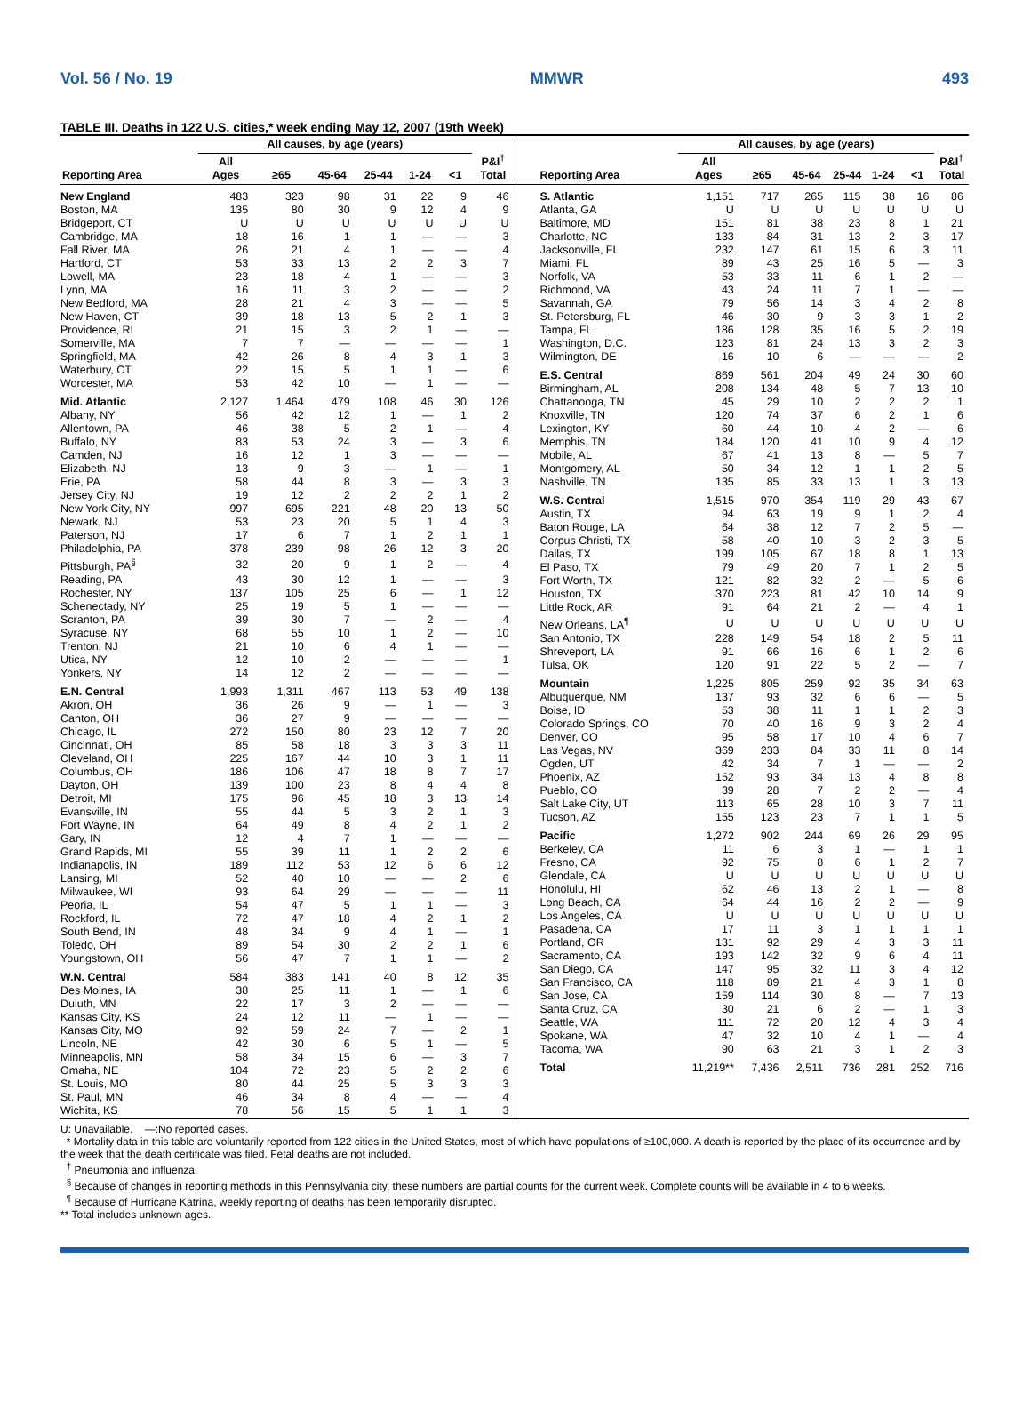Vol. 56 / No. 19 MMWR 493
TABLE III. Deaths in 122 U.S. cities,* week ending May 12, 2007 (19th Week)
| Reporting Area | All causes, by age (years) | | | | | | P&I<sup>†</sup> Total |
| --- | --- | --- | --- | --- | --- | --- | --- |
| | All Ages | ≥65 | 45-64 | 25-44 | 1-24 | <1 | |
| New England | 483 | 323 | 98 | 31 | 22 | 9 | 46 |
| Boston, MA | 135 | 80 | 30 | 9 | 12 | 4 | 9 |
| Bridgeport, CT | U | U | U | U | U | U | U |
| Cambridge, MA | 18 | 16 | 1 | 1 | — | — | 3 |
| Fall River, MA | 26 | 21 | 4 | 1 | — | — | 4 |
| Hartford, CT | 53 | 33 | 13 | 2 | 2 | 3 | 7 |
| Lowell, MA | 23 | 18 | 4 | 1 | — | — | 3 |
| Lynn, MA | 16 | 11 | 3 | 2 | — | — | 2 |
| New Bedford, MA | 28 | 21 | 4 | 3 | — | — | 5 |
| New Haven, CT | 39 | 18 | 13 | 5 | 2 | 1 | 3 |
| Providence, RI | 21 | 15 | 3 | 2 | 1 | — | — |
| Somerville, MA | 7 | 7 | — | — | — | — | 1 |
| Springfield, MA | 42 | 26 | 8 | 4 | 3 | 1 | 3 |
| Waterbury, CT | 22 | 15 | 5 | 1 | 1 | — | 6 |
| Worcester, MA | 53 | 42 | 10 | — | 1 | — | — |
| Mid. Atlantic | 2,127 | 1,464 | 479 | 108 | 46 | 30 | 126 |
| Albany, NY | 56 | 42 | 12 | 1 | — | 1 | 2 |
| Allentown, PA | 46 | 38 | 5 | 2 | 1 | — | 4 |
| Buffalo, NY | 83 | 53 | 24 | 3 | — | 3 | 6 |
| Camden, NJ | 16 | 12 | 1 | 3 | — | — | — |
| Elizabeth, NJ | 13 | 9 | 3 | — | 1 | — | 1 |
| Erie, PA | 58 | 44 | 8 | 3 | — | 3 | 3 |
| Jersey City, NJ | 19 | 12 | 2 | 2 | 2 | 1 | 2 |
| New York City, NY | 997 | 695 | 221 | 48 | 20 | 13 | 50 |
| Newark, NJ | 53 | 23 | 20 | 5 | 1 | 4 | 3 |
| Paterson, NJ | 17 | 6 | 7 | 1 | 2 | 1 | 1 |
| Philadelphia, PA | 378 | 239 | 98 | 26 | 12 | 3 | 20 |
| Pittsburgh, PA<sup>§</sup> | 32 | 20 | 9 | 1 | 2 | — | 4 |
| Reading, PA | 43 | 30 | 12 | 1 | — | — | 3 |
| Rochester, NY | 137 | 105 | 25 | 6 | — | 1 | 12 |
| Schenectady, NY | 25 | 19 | 5 | 1 | — | — | — |
| Scranton, PA | 39 | 30 | 7 | — | 2 | — | 4 |
| Syracuse, NY | 68 | 55 | 10 | 1 | 2 | — | 10 |
| Trenton, NJ | 21 | 10 | 6 | 4 | 1 | — | — |
| Utica, NY | 12 | 10 | 2 | — | — | — | 1 |
| Yonkers, NY | 14 | 12 | 2 | — | — | — | — |
| E.N. Central | 1,993 | 1,311 | 467 | 113 | 53 | 49 | 138 |
| Akron, OH | 36 | 26 | 9 | — | 1 | — | 3 |
| Canton, OH | 36 | 27 | 9 | — | — | — | — |
| Chicago, IL | 272 | 150 | 80 | 23 | 12 | 7 | 20 |
| Cincinnati, OH | 85 | 58 | 18 | 3 | 3 | 3 | 11 |
| Cleveland, OH | 225 | 167 | 44 | 10 | 3 | 1 | 11 |
| Columbus, OH | 186 | 106 | 47 | 18 | 8 | 7 | 17 |
| Dayton, OH | 139 | 100 | 23 | 8 | 4 | 4 | 8 |
| Detroit, MI | 175 | 96 | 45 | 18 | 3 | 13 | 14 |
| Evansville, IN | 55 | 44 | 5 | 3 | 2 | 1 | 3 |
| Fort Wayne, IN | 64 | 49 | 8 | 4 | 2 | 1 | 2 |
| Gary, IN | 12 | 4 | 7 | 1 | — | — | — |
| Grand Rapids, MI | 55 | 39 | 11 | 1 | 2 | 2 | 6 |
| Indianapolis, IN | 189 | 112 | 53 | 12 | 6 | 6 | 12 |
| Lansing, MI | 52 | 40 | 10 | — | — | 2 | 6 |
| Milwaukee, WI | 93 | 64 | 29 | — | — | — | 11 |
| Peoria, IL | 54 | 47 | 5 | 1 | 1 | — | 3 |
| Rockford, IL | 72 | 47 | 18 | 4 | 2 | 1 | 2 |
| South Bend, IN | 48 | 34 | 9 | 4 | 1 | — | 1 |
| Toledo, OH | 89 | 54 | 30 | 2 | 2 | 1 | 6 |
| Youngstown, OH | 56 | 47 | 7 | 1 | 1 | — | 2 |
| W.N. Central | 584 | 383 | 141 | 40 | 8 | 12 | 35 |
| Des Moines, IA | 38 | 25 | 11 | 1 | — | 1 | 6 |
| Duluth, MN | 22 | 17 | 3 | 2 | — | — | — |
| Kansas City, KS | 24 | 12 | 11 | — | 1 | — | — |
| Kansas City, MO | 92 | 59 | 24 | 7 | — | 2 | 1 |
| Lincoln, NE | 42 | 30 | 6 | 5 | 1 | — | 5 |
| Minneapolis, MN | 58 | 34 | 15 | 6 | — | 3 | 7 |
| Omaha, NE | 104 | 72 | 23 | 5 | 2 | 2 | 6 |
| St. Louis, MO | 80 | 44 | 25 | 5 | 3 | 3 | 3 |
| St. Paul, MN | 46 | 34 | 8 | 4 | — | — | 4 |
| Wichita, KS | 78 | 56 | 15 | 5 | 1 | 1 | 3 |
| Reporting Area | All causes, by age (years) | | | | | | P&I<sup>†</sup> Total |
| --- | --- | --- | --- | --- | --- | --- | --- |
| | All Ages | ≥65 | 45-64 | 25-44 | 1-24 | <1 | |
| S. Atlantic | 1,151 | 717 | 265 | 115 | 38 | 16 | 86 |
| Atlanta, GA | U | U | U | U | U | U | U |
| Baltimore, MD | 151 | 81 | 38 | 23 | 8 | 1 | 21 |
| Charlotte, NC | 133 | 84 | 31 | 13 | 2 | 3 | 17 |
| Jacksonville, FL | 232 | 147 | 61 | 15 | 6 | 3 | 11 |
| Miami, FL | 89 | 43 | 25 | 16 | 5 | — | 3 |
| Norfolk, VA | 53 | 33 | 11 | 6 | 1 | 2 | — |
| Richmond, VA | 43 | 24 | 11 | 7 | 1 | — | — |
| Savannah, GA | 79 | 56 | 14 | 3 | 4 | 2 | 8 |
| St. Petersburg, FL | 46 | 30 | 9 | 3 | 3 | 1 | 2 |
| Tampa, FL | 186 | 128 | 35 | 16 | 5 | 2 | 19 |
| Washington, D.C. | 123 | 81 | 24 | 13 | 3 | 2 | 3 |
| Wilmington, DE | 16 | 10 | 6 | — | — | — | 2 |
| E.S. Central | 869 | 561 | 204 | 49 | 24 | 30 | 60 |
| Birmingham, AL | 208 | 134 | 48 | 5 | 7 | 13 | 10 |
| Chattanooga, TN | 45 | 29 | 10 | 2 | 2 | 2 | 1 |
| Knoxville, TN | 120 | 74 | 37 | 6 | 2 | 1 | 6 |
| Lexington, KY | 60 | 44 | 10 | 4 | 2 | — | 6 |
| Memphis, TN | 184 | 120 | 41 | 10 | 9 | 4 | 12 |
| Mobile, AL | 67 | 41 | 13 | 8 | — | 5 | 7 |
| Montgomery, AL | 50 | 34 | 12 | 1 | 1 | 2 | 5 |
| Nashville, TN | 135 | 85 | 33 | 13 | 1 | 3 | 13 |
| W.S. Central | 1,515 | 970 | 354 | 119 | 29 | 43 | 67 |
| Austin, TX | 94 | 63 | 19 | 9 | 1 | 2 | 4 |
| Baton Rouge, LA | 64 | 38 | 12 | 7 | 2 | 5 | — |
| Corpus Christi, TX | 58 | 40 | 10 | 3 | 2 | 3 | 5 |
| Dallas, TX | 199 | 105 | 67 | 18 | 8 | 1 | 13 |
| El Paso, TX | 79 | 49 | 20 | 7 | 1 | 2 | 5 |
| Fort Worth, TX | 121 | 82 | 32 | 2 | — | 5 | 6 |
| Houston, TX | 370 | 223 | 81 | 42 | 10 | 14 | 9 |
| Little Rock, AR | 91 | 64 | 21 | 2 | — | 4 | 1 |
| New Orleans, LA<sup>¶</sup> | U | U | U | U | U | U | U |
| San Antonio, TX | 228 | 149 | 54 | 18 | 2 | 5 | 11 |
| Shreveport, LA | 91 | 66 | 16 | 6 | 1 | 2 | 6 |
| Tulsa, OK | 120 | 91 | 22 | 5 | 2 | — | 7 |
| Mountain | 1,225 | 805 | 259 | 92 | 35 | 34 | 63 |
| Albuquerque, NM | 137 | 93 | 32 | 6 | 6 | — | 5 |
| Boise, ID | 53 | 38 | 11 | 1 | 1 | 2 | 3 |
| Colorado Springs, CO | 70 | 40 | 16 | 9 | 3 | 2 | 4 |
| Denver, CO | 95 | 58 | 17 | 10 | 4 | 6 | 7 |
| Las Vegas, NV | 369 | 233 | 84 | 33 | 11 | 8 | 14 |
| Ogden, UT | 42 | 34 | 7 | 1 | — | — | 2 |
| Phoenix, AZ | 152 | 93 | 34 | 13 | 4 | 8 | 8 |
| Pueblo, CO | 39 | 28 | 7 | 2 | 2 | — | 4 |
| Salt Lake City, UT | 113 | 65 | 28 | 10 | 3 | 7 | 11 |
| Tucson, AZ | 155 | 123 | 23 | 7 | 1 | 1 | 5 |
| Pacific | 1,272 | 902 | 244 | 69 | 26 | 29 | 95 |
| Berkeley, CA | 11 | 6 | 3 | 1 | — | 1 | 1 |
| Fresno, CA | 92 | 75 | 8 | 6 | 1 | 2 | 7 |
| Glendale, CA | U | U | U | U | U | U | U |
| Honolulu, HI | 62 | 46 | 13 | 2 | 1 | — | 8 |
| Long Beach, CA | 64 | 44 | 16 | 2 | 2 | — | 9 |
| Los Angeles, CA | U | U | U | U | U | U | U |
| Pasadena, CA | 17 | 11 | 3 | 1 | 1 | 1 | 1 |
| Portland, OR | 131 | 92 | 29 | 4 | 3 | 3 | 11 |
| Sacramento, CA | 193 | 142 | 32 | 9 | 6 | 4 | 11 |
| San Diego, CA | 147 | 95 | 32 | 11 | 3 | 4 | 12 |
| San Francisco, CA | 118 | 89 | 21 | 4 | 3 | 1 | 8 |
| San Jose, CA | 159 | 114 | 30 | 8 | — | 7 | 13 |
| Santa Cruz, CA | 30 | 21 | 6 | 2 | — | 1 | 3 |
| Seattle, WA | 111 | 72 | 20 | 12 | 4 | 3 | 4 |
| Spokane, WA | 47 | 32 | 10 | 4 | 1 | — | 4 |
| Tacoma, WA | 90 | 63 | 21 | 3 | 1 | 2 | 3 |
| Total | 11,219** | 7,436 | 2,511 | 736 | 281 | 252 | 716 |
U: Unavailable. —:No reported cases.
* Mortality data in this table are voluntarily reported from 122 cities in the United States, most of which have populations of ≥100,000. A death is reported by the place of its occurrence and by the week that the death certificate was filed. Fetal deaths are not included.
<sup>†</sup> Pneumonia and influenza.
<sup>§</sup> Because of changes in reporting methods in this Pennsylvania city, these numbers are partial counts for the current week. Complete counts will be available in 4 to 6 weeks.
<sup>¶</sup> Because of Hurricane Katrina, weekly reporting of deaths has been temporarily disrupted.
** Total includes unknown ages.